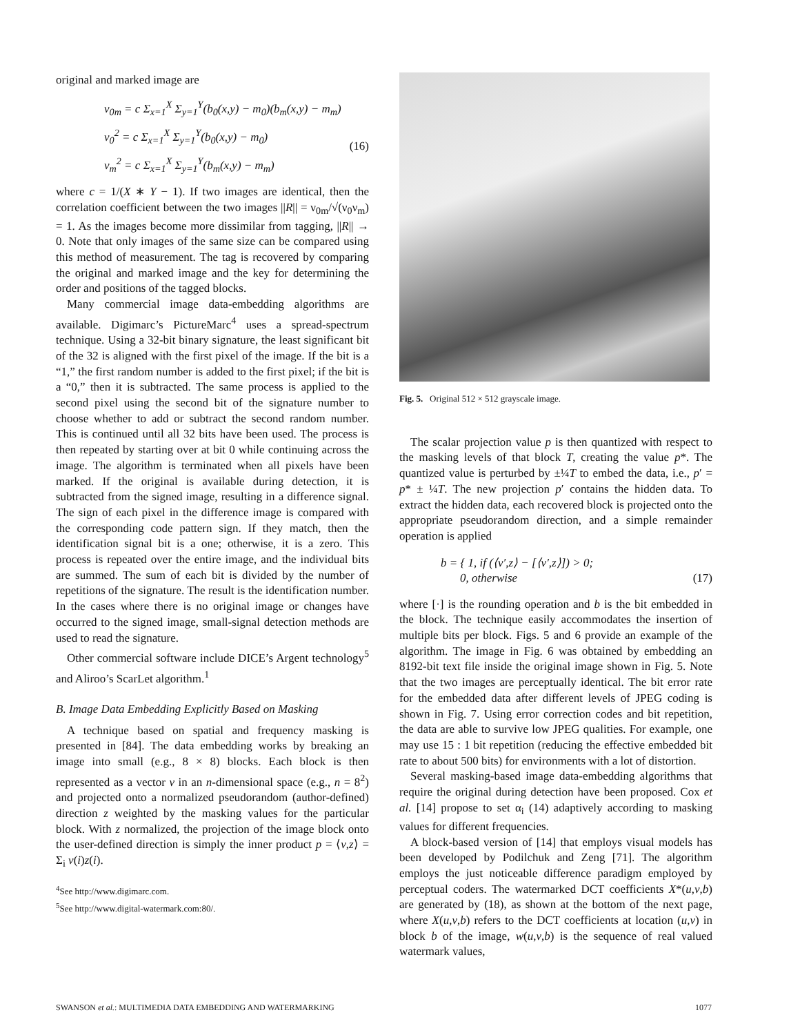original and marked image are
ν<sub>0m</sub> = c Σ<sub>x=1</sub><sup>X</sup> Σ<sub>y=1</sub><sup>Y</sup>(b<sub>0</sub>(x,y) − m<sub>0</sub>)(b<sub>m</sub>(x,y) − m<sub>m</sub>)
ν<sub>0</sub><sup>2</sup> = c Σ<sub>x=1</sub><sup>X</sup> Σ<sub>y=1</sub><sup>Y</sup>(b<sub>0</sub>(x,y) − m<sub>0</sub>)
ν<sub>m</sub><sup>2</sup> = c Σ<sub>x=1</sub><sup>X</sup> Σ<sub>y=1</sub><sup>Y</sup>(b<sub>m</sub>(x,y) − m<sub>m</sub>) (16)
where c = 1/(X ∗ Y − 1). If two images are identical, then the correlation coefficient between the two images ||R|| = ν<sub>0m</sub>/√(ν<sub>0</sub>ν<sub>m</sub>) = 1. As the images become more dissimilar from tagging, ||R|| → 0. Note that only images of the same size can be compared using this method of measurement. The tag is recovered by comparing the original and marked image and the key for determining the order and positions of the tagged blocks.
Many commercial image data-embedding algorithms are available. Digimarc’s PictureMarc<sup>4</sup> uses a spread-spectrum technique. Using a 32-bit binary signature, the least significant bit of the 32 is aligned with the first pixel of the image. If the bit is a “1,” the first random number is added to the first pixel; if the bit is a “0,” then it is subtracted. The same process is applied to the second pixel using the second bit of the signature number to choose whether to add or subtract the second random number. This is continued until all 32 bits have been used. The process is then repeated by starting over at bit 0 while continuing across the image. The algorithm is terminated when all pixels have been marked. If the original is available during detection, it is subtracted from the signed image, resulting in a difference signal. The sign of each pixel in the difference image is compared with the corresponding code pattern sign. If they match, then the identification signal bit is a one; otherwise, it is a zero. This process is repeated over the entire image, and the individual bits are summed. The sum of each bit is divided by the number of repetitions of the signature. The result is the identification number. In the cases where there is no original image or changes have occurred to the signed image, small-signal detection methods are used to read the signature.
Other commercial software include DICE’s Argent technology<sup>5</sup> and Aliroo’s ScarLet algorithm.<sup>1</sup>
B. Image Data Embedding Explicitly Based on Masking
A technique based on spatial and frequency masking is presented in [84]. The data embedding works by breaking an image into small (e.g., 8 × 8) blocks. Each block is then represented as a vector v in an n-dimensional space (e.g., n = 8<sup>2</sup>) and projected onto a normalized pseudorandom (author-defined) direction z weighted by the masking values for the particular block. With z normalized, the projection of the image block onto the user-defined direction is simply the inner product p = ⟨v,z⟩ = Σ<sub>i</sub> v(i)z(i).
<sup>4</sup> See http://www.digimarc.com.
<sup>5</sup> See http://www.digital-watermark.com:80/.
Fig. 5. Original 512 × 512 grayscale image.
The scalar projection value p is then quantized with respect to the masking levels of that block T, creating the value p*. The quantized value is perturbed by ±¼T to embed the data, i.e., p′ = p* ± ¼T. The new projection p′ contains the hidden data. To extract the hidden data, each recovered block is projected onto the appropriate pseudorandom direction, and a simple remainder operation is applied
b = { 1, if (⟨v′,z⟩ − [⟨v′,z⟩]) > 0;
0, otherwise (17)
where [·] is the rounding operation and b is the bit embedded in the block. The technique easily accommodates the insertion of multiple bits per block. Figs. 5 and 6 provide an example of the algorithm. The image in Fig. 6 was obtained by embedding an 8192-bit text file inside the original image shown in Fig. 5. Note that the two images are perceptually identical. The bit error rate for the embedded data after different levels of JPEG coding is shown in Fig. 7. Using error correction codes and bit repetition, the data are able to survive low JPEG qualities. For example, one may use 15 : 1 bit repetition (reducing the effective embedded bit rate to about 500 bits) for environments with a lot of distortion.
Several masking-based image data-embedding algorithms that require the original during detection have been proposed. Cox et al. [14] propose to set α<sub>i</sub> (14) adaptively according to masking values for different frequencies.
A block-based version of [14] that employs visual models has been developed by Podilchuk and Zeng [71]. The algorithm employs the just noticeable difference paradigm employed by perceptual coders. The watermarked DCT coefficients X*(u,v,b) are generated by (18), as shown at the bottom of the next page, where X(u,v,b) refers to the DCT coefficients at location (u,v) in block b of the image, w(u,v,b) is the sequence of real valued watermark values,
SWANSON et al.: MULTIMEDIA DATA EMBEDDING AND WATERMARKING 1077